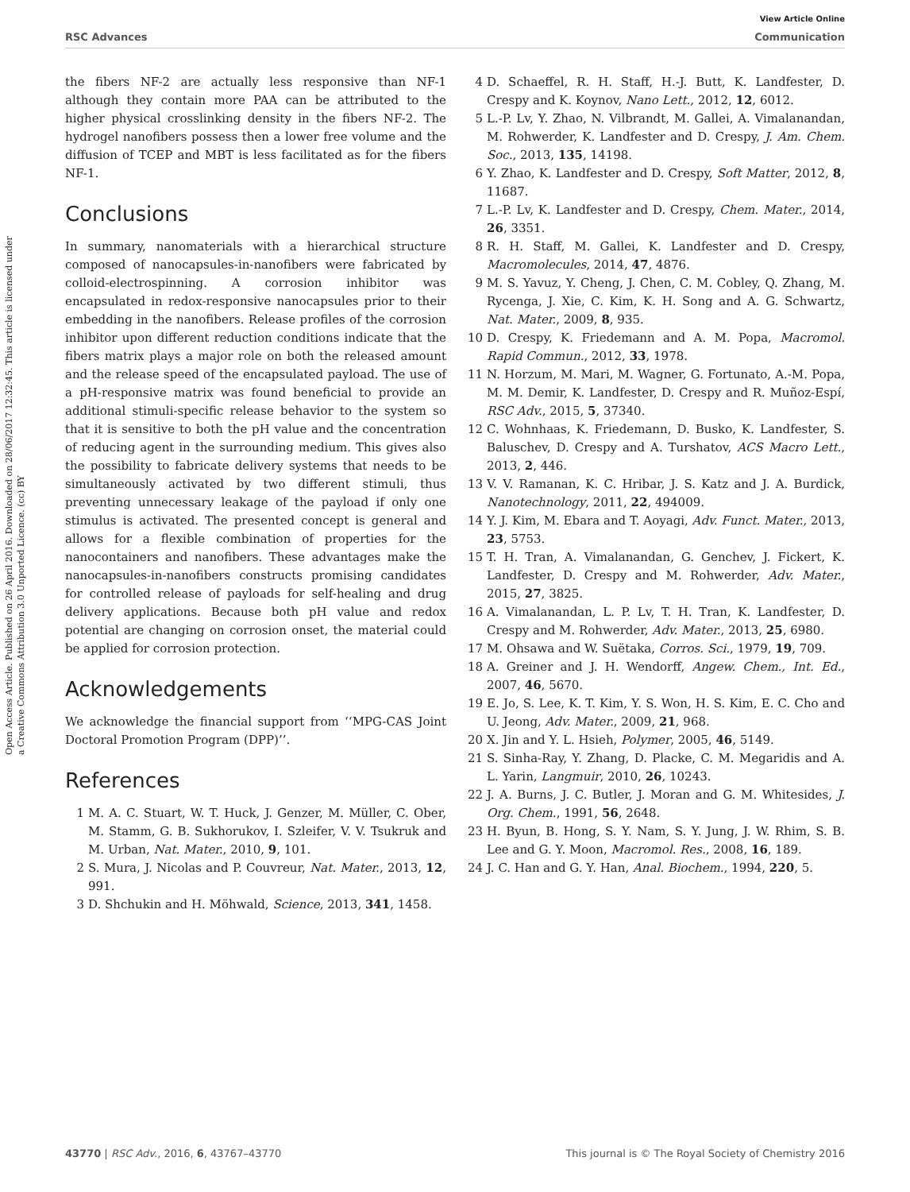View Article Online
RSC Advances Communication
Open Access Article. Published on 26 April 2016. Downloaded on 28/06/2017 12:32:45. This article is licensed under a Creative Commons Attribution 3.0 Unported Licence. (cc) BY
the fibers NF-2 are actually less responsive than NF-1 although they contain more PAA can be attributed to the higher physical crosslinking density in the fibers NF-2. The hydrogel nanofibers possess then a lower free volume and the diffusion of TCEP and MBT is less facilitated as for the fibers NF-1.
Conclusions
In summary, nanomaterials with a hierarchical structure composed of nanocapsules-in-nanofibers were fabricated by colloid-electrospinning. A corrosion inhibitor was encapsulated in redox-responsive nanocapsules prior to their embedding in the nanofibers. Release profiles of the corrosion inhibitor upon different reduction conditions indicate that the fibers matrix plays a major role on both the released amount and the release speed of the encapsulated payload. The use of a pH-responsive matrix was found beneficial to provide an additional stimuli-specific release behavior to the system so that it is sensitive to both the pH value and the concentration of reducing agent in the surrounding medium. This gives also the possibility to fabricate delivery systems that needs to be simultaneously activated by two different stimuli, thus preventing unnecessary leakage of the payload if only one stimulus is activated. The presented concept is general and allows for a flexible combination of properties for the nanocontainers and nanofibers. These advantages make the nanocapsules-in-nanofibers constructs promising candidates for controlled release of payloads for self-healing and drug delivery applications. Because both pH value and redox potential are changing on corrosion onset, the material could be applied for corrosion protection.
Acknowledgements
We acknowledge the financial support from ‘‘MPG-CAS Joint Doctoral Promotion Program (DPP)’’.
References
1 M. A. C. Stuart, W. T. Huck, J. Genzer, M. Müller, C. Ober, M. Stamm, G. B. Sukhorukov, I. Szleifer, V. V. Tsukruk and M. Urban, Nat. Mater., 2010, 9, 101.
2 S. Mura, J. Nicolas and P. Couvreur, Nat. Mater., 2013, 12, 991.
3 D. Shchukin and H. Möhwald, Science, 2013, 341, 1458.
4 D. Schaeffel, R. H. Staff, H.-J. Butt, K. Landfester, D. Crespy and K. Koynov, Nano Lett., 2012, 12, 6012.
5 L.-P. Lv, Y. Zhao, N. Vilbrandt, M. Gallei, A. Vimalanandan, M. Rohwerder, K. Landfester and D. Crespy, J. Am. Chem. Soc., 2013, 135, 14198.
6 Y. Zhao, K. Landfester and D. Crespy, Soft Matter, 2012, 8, 11687.
7 L.-P. Lv, K. Landfester and D. Crespy, Chem. Mater., 2014, 26, 3351.
8 R. H. Staff, M. Gallei, K. Landfester and D. Crespy, Macromolecules, 2014, 47, 4876.
9 M. S. Yavuz, Y. Cheng, J. Chen, C. M. Cobley, Q. Zhang, M. Rycenga, J. Xie, C. Kim, K. H. Song and A. G. Schwartz, Nat. Mater., 2009, 8, 935.
10 D. Crespy, K. Friedemann and A. M. Popa, Macromol. Rapid Commun., 2012, 33, 1978.
11 N. Horzum, M. Mari, M. Wagner, G. Fortunato, A.-M. Popa, M. M. Demir, K. Landfester, D. Crespy and R. Muñoz-Espí, RSC Adv., 2015, 5, 37340.
12 C. Wohnhaas, K. Friedemann, D. Busko, K. Landfester, S. Baluschev, D. Crespy and A. Turshatov, ACS Macro Lett., 2013, 2, 446.
13 V. V. Ramanan, K. C. Hribar, J. S. Katz and J. A. Burdick, Nanotechnology, 2011, 22, 494009.
14 Y. J. Kim, M. Ebara and T. Aoyagi, Adv. Funct. Mater., 2013, 23, 5753.
15 T. H. Tran, A. Vimalanandan, G. Genchev, J. Fickert, K. Landfester, D. Crespy and M. Rohwerder, Adv. Mater., 2015, 27, 3825.
16 A. Vimalanandan, L. P. Lv, T. H. Tran, K. Landfester, D. Crespy and M. Rohwerder, Adv. Mater., 2013, 25, 6980.
17 M. Ohsawa and W. Suëtaka, Corros. Sci., 1979, 19, 709.
18 A. Greiner and J. H. Wendorff, Angew. Chem., Int. Ed., 2007, 46, 5670.
19 E. Jo, S. Lee, K. T. Kim, Y. S. Won, H. S. Kim, E. C. Cho and U. Jeong, Adv. Mater., 2009, 21, 968.
20 X. Jin and Y. L. Hsieh, Polymer, 2005, 46, 5149.
21 S. Sinha-Ray, Y. Zhang, D. Placke, C. M. Megaridis and A. L. Yarin, Langmuir, 2010, 26, 10243.
22 J. A. Burns, J. C. Butler, J. Moran and G. M. Whitesides, J. Org. Chem., 1991, 56, 2648.
23 H. Byun, B. Hong, S. Y. Nam, S. Y. Jung, J. W. Rhim, S. B. Lee and G. Y. Moon, Macromol. Res., 2008, 16, 189.
24 J. C. Han and G. Y. Han, Anal. Biochem., 1994, 220, 5.
43770 | RSC Adv., 2016, 6, 43767–43770 This journal is © The Royal Society of Chemistry 2016